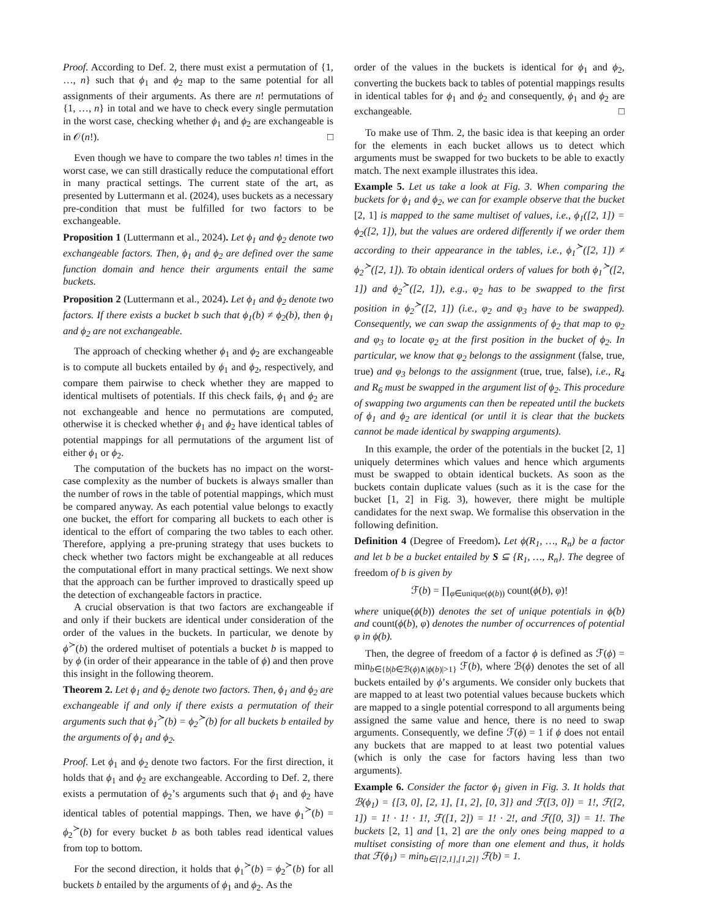Proof. According to Def. 2, there must exist a permutation of {1, …, n} such that ϕ<sub>1</sub> and ϕ<sub>2</sub> map to the same potential for all assignments of their arguments. As there are n! permutations of {1, …, n} in total and we have to check every single permutation in the worst case, checking whether ϕ<sub>1</sub> and ϕ<sub>2</sub> are exchangeable is in 𝒪(n!). □
Even though we have to compare the two tables n! times in the worst case, we can still drastically reduce the computational effort in many practical settings. The current state of the art, as presented by Luttermann et al. (2024), uses buckets as a necessary pre-condition that must be fulfilled for two factors to be exchangeable.
Proposition 1 (Luttermann et al., 2024). Let ϕ<sub>1</sub> and ϕ<sub>2</sub> denote two exchangeable factors. Then, ϕ<sub>1</sub> and ϕ<sub>2</sub> are defined over the same function domain and hence their arguments entail the same buckets.
Proposition 2 (Luttermann et al., 2024). Let ϕ<sub>1</sub> and ϕ<sub>2</sub> denote two factors. If there exists a bucket b such that ϕ<sub>1</sub>(b) ≠ ϕ<sub>2</sub>(b), then ϕ<sub>1</sub> and ϕ<sub>2</sub> are not exchangeable.
The approach of checking whether ϕ<sub>1</sub> and ϕ<sub>2</sub> are exchangeable is to compute all buckets entailed by ϕ<sub>1</sub> and ϕ<sub>2</sub>, respectively, and compare them pairwise to check whether they are mapped to identical multisets of potentials. If this check fails, ϕ<sub>1</sub> and ϕ<sub>2</sub> are not exchangeable and hence no permutations are computed, otherwise it is checked whether ϕ<sub>1</sub> and ϕ<sub>2</sub> have identical tables of potential mappings for all permutations of the argument list of either ϕ<sub>1</sub> or ϕ<sub>2</sub>.
The computation of the buckets has no impact on the worst-case complexity as the number of buckets is always smaller than the number of rows in the table of potential mappings, which must be compared anyway. As each potential value belongs to exactly one bucket, the effort for comparing all buckets to each other is identical to the effort of comparing the two tables to each other. Therefore, applying a pre-pruning strategy that uses buckets to check whether two factors might be exchangeable at all reduces the computational effort in many practical settings. We next show that the approach can be further improved to drastically speed up the detection of exchangeable factors in practice.
A crucial observation is that two factors are exchangeable if and only if their buckets are identical under consideration of the order of the values in the buckets. In particular, we denote by ϕ<sup>≻</sup>(b) the ordered multiset of potentials a bucket b is mapped to by ϕ (in order of their appearance in the table of ϕ) and then prove this insight in the following theorem.
Theorem 2. Let ϕ<sub>1</sub> and ϕ<sub>2</sub> denote two factors. Then, ϕ<sub>1</sub> and ϕ<sub>2</sub> are exchangeable if and only if there exists a permutation of their arguments such that ϕ<sub>1</sub><sup>≻</sup>(b) = ϕ<sub>2</sub><sup>≻</sup>(b) for all buckets b entailed by the arguments of ϕ<sub>1</sub> and ϕ<sub>2</sub>.
Proof. Let ϕ<sub>1</sub> and ϕ<sub>2</sub> denote two factors. For the first direction, it holds that ϕ<sub>1</sub> and ϕ<sub>2</sub> are exchangeable. According to Def. 2, there exists a permutation of ϕ<sub>2</sub>’s arguments such that ϕ<sub>1</sub> and ϕ<sub>2</sub> have identical tables of potential mappings. Then, we have ϕ<sub>1</sub><sup>≻</sup>(b) = ϕ<sub>2</sub><sup>≻</sup>(b) for every bucket b as both tables read identical values from top to bottom.
For the second direction, it holds that ϕ<sub>1</sub><sup>≻</sup>(b) = ϕ<sub>2</sub><sup>≻</sup>(b) for all buckets b entailed by the arguments of ϕ<sub>1</sub> and ϕ<sub>2</sub>. As the
order of the values in the buckets is identical for ϕ<sub>1</sub> and ϕ<sub>2</sub>, converting the buckets back to tables of potential mappings results in identical tables for ϕ<sub>1</sub> and ϕ<sub>2</sub> and consequently, ϕ<sub>1</sub> and ϕ<sub>2</sub> are exchangeable. □
To make use of Thm. 2, the basic idea is that keeping an order for the elements in each bucket allows us to detect which arguments must be swapped for two buckets to be able to exactly match. The next example illustrates this idea.
Example 5. Let us take a look at Fig. 3. When comparing the buckets for ϕ<sub>1</sub> and ϕ<sub>2</sub>, we can for example observe that the bucket [2, 1] is mapped to the same multiset of values, i.e., ϕ<sub>1</sub>([2, 1]) = ϕ<sub>2</sub>([2, 1]), but the values are ordered differently if we order them according to their appearance in the tables, i.e., ϕ<sub>1</sub><sup>≻</sup>([2, 1]) ≠ ϕ<sub>2</sub><sup>≻</sup>([2, 1]). To obtain identical orders of values for both ϕ<sub>1</sub><sup>≻</sup>([2, 1]) and ϕ<sub>2</sub><sup>≻</sup>([2, 1]), e.g., φ<sub>2</sub> has to be swapped to the first position in ϕ<sub>2</sub><sup>≻</sup>([2, 1]) (i.e., φ<sub>2</sub> and φ<sub>3</sub> have to be swapped). Consequently, we can swap the assignments of ϕ<sub>2</sub> that map to φ<sub>2</sub> and φ<sub>3</sub> to locate φ<sub>2</sub> at the first position in the bucket of ϕ<sub>2</sub>. In particular, we know that φ<sub>2</sub> belongs to the assignment (false, true, true) and φ<sub>3</sub> belongs to the assignment (true, true, false), i.e., R<sub>4</sub> and R<sub>6</sub> must be swapped in the argument list of ϕ<sub>2</sub>. This procedure of swapping two arguments can then be repeated until the buckets of ϕ<sub>1</sub> and ϕ<sub>2</sub> are identical (or until it is clear that the buckets cannot be made identical by swapping arguments).
In this example, the order of the potentials in the bucket [2, 1] uniquely determines which values and hence which arguments must be swapped to obtain identical buckets. As soon as the buckets contain duplicate values (such as it is the case for the bucket [1, 2] in Fig. 3), however, there might be multiple candidates for the next swap. We formalise this observation in the following definition.
Definition 4 (Degree of Freedom). Let ϕ(R<sub>1</sub>, …, R<sub>n</sub>) be a factor and let b be a bucket entailed by S ⊆ {R<sub>1</sub>, …, R<sub>n</sub>}. The degree of freedom of b is given by
ℱ(b) = ∏<sub>φ∈unique(ϕ(b))</sub> count(ϕ(b), φ)!
where unique(ϕ(b)) denotes the set of unique potentials in ϕ(b) and count(ϕ(b), φ) denotes the number of occurrences of potential φ in ϕ(b).
Then, the degree of freedom of a factor ϕ is defined as ℱ(ϕ) = min<sub>b∈{b|b∈ℬ(ϕ)∧|ϕ(b)|>1}</sub> ℱ(b), where ℬ(ϕ) denotes the set of all buckets entailed by ϕ’s arguments. We consider only buckets that are mapped to at least two potential values because buckets which are mapped to a single potential correspond to all arguments being assigned the same value and hence, there is no need to swap arguments. Consequently, we define ℱ(ϕ) = 1 if ϕ does not entail any buckets that are mapped to at least two potential values (which is only the case for factors having less than two arguments).
Example 6. Consider the factor ϕ<sub>1</sub> given in Fig. 3. It holds that ℬ(ϕ<sub>1</sub>) = {[3, 0], [2, 1], [1, 2], [0, 3]} and ℱ([3, 0]) = 1!, ℱ([2, 1]) = 1! · 1! · 1!, ℱ([1, 2]) = 1! · 2!, and ℱ([0, 3]) = 1!. The buckets [2, 1] and [1, 2] are the only ones being mapped to a multiset consisting of more than one element and thus, it holds that ℱ(ϕ<sub>1</sub>) = min<sub>b∈{[2,1],[1,2]}</sub> ℱ(b) = 1.